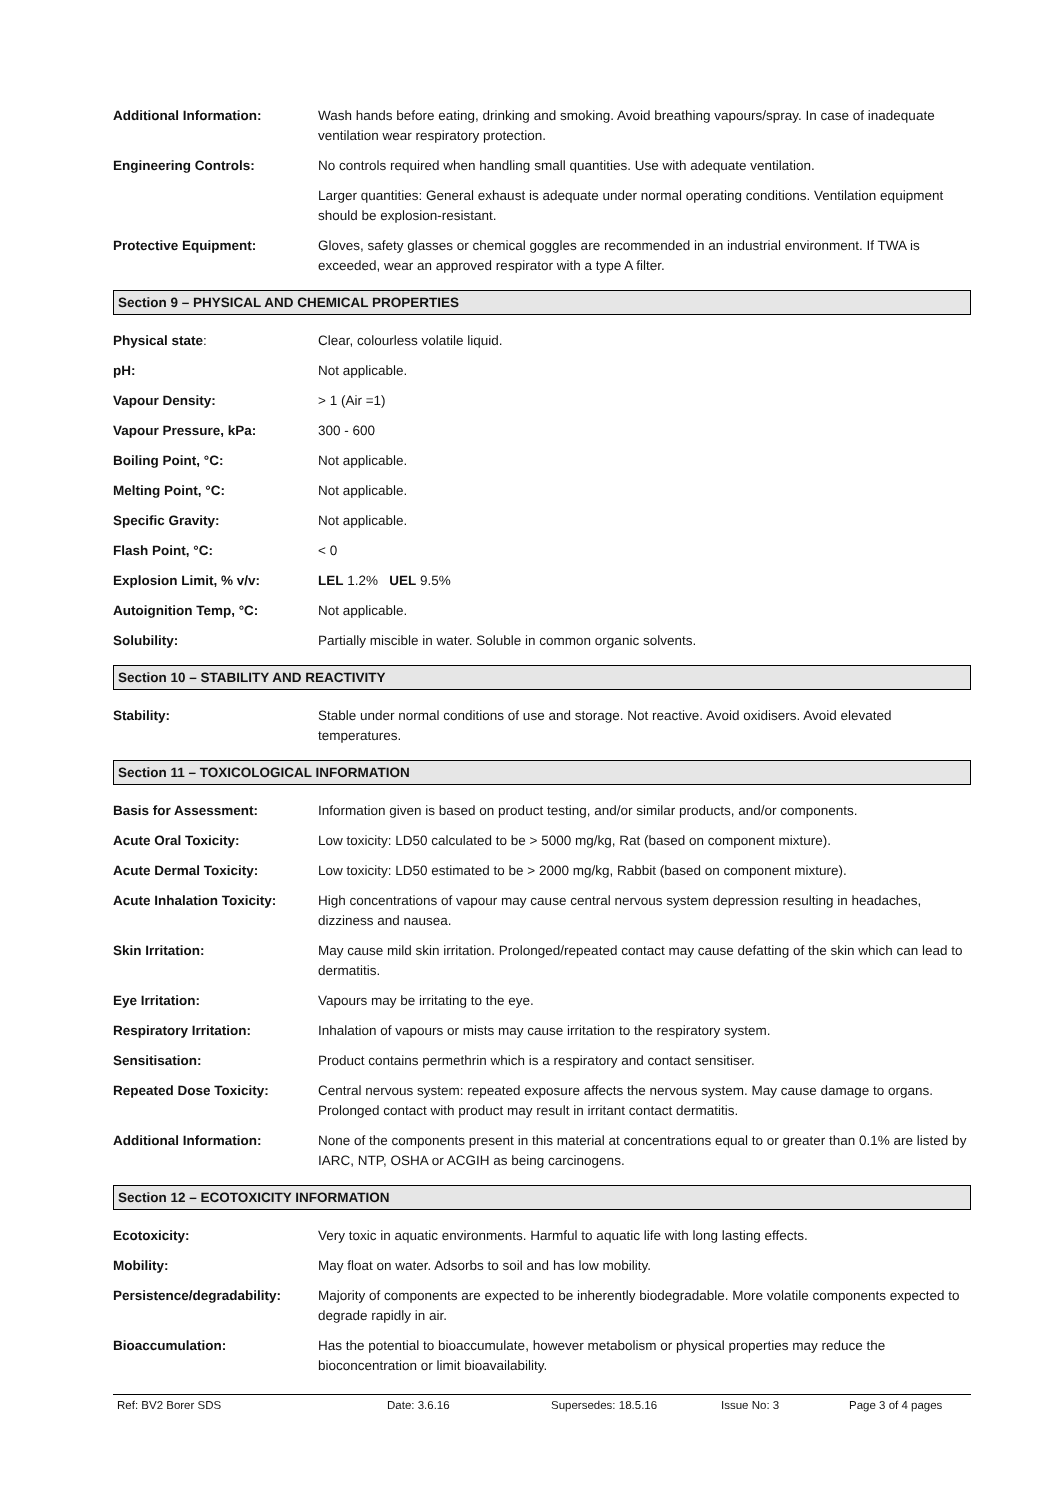Additional Information: Wash hands before eating, drinking and smoking. Avoid breathing vapours/spray. In case of inadequate ventilation wear respiratory protection.
Engineering Controls: No controls required when handling small quantities. Use with adequate ventilation.
Larger quantities: General exhaust is adequate under normal operating conditions. Ventilation equipment should be explosion-resistant.
Protective Equipment: Gloves, safety glasses or chemical goggles are recommended in an industrial environment. If TWA is exceeded, wear an approved respirator with a type A filter.
Section 9 – PHYSICAL AND CHEMICAL PROPERTIES
Physical state: Clear, colourless volatile liquid.
pH: Not applicable.
Vapour Density: > 1 (Air =1)
Vapour Pressure, kPa: 300 - 600
Boiling Point, °C: Not applicable.
Melting Point, °C: Not applicable.
Specific Gravity: Not applicable.
Flash Point, °C: < 0
Explosion Limit, % v/v: LEL 1.2% UEL 9.5%
Autoignition Temp, °C: Not applicable.
Solubility: Partially miscible in water. Soluble in common organic solvents.
Section 10 – STABILITY AND REACTIVITY
Stability: Stable under normal conditions of use and storage. Not reactive. Avoid oxidisers. Avoid elevated temperatures.
Section 11 – TOXICOLOGICAL INFORMATION
Basis for Assessment: Information given is based on product testing, and/or similar products, and/or components.
Acute Oral Toxicity: Low toxicity: LD50 calculated to be > 5000 mg/kg, Rat (based on component mixture).
Acute Dermal Toxicity: Low toxicity: LD50 estimated to be > 2000 mg/kg, Rabbit (based on component mixture).
Acute Inhalation Toxicity:
High concentrations of vapour may cause central nervous system depression resulting in headaches, dizziness and nausea.
Skin Irritation: May cause mild skin irritation. Prolonged/repeated contact may cause defatting of the skin which can lead to dermatitis.
Eye Irritation: Vapours may be irritating to the eye.
Respiratory Irritation: Inhalation of vapours or mists may cause irritation to the respiratory system.
Sensitisation: Product contains permethrin which is a respiratory and contact sensitiser.
Repeated Dose Toxicity: Central nervous system: repeated exposure affects the nervous system. May cause damage to organs. Prolonged contact with product may result in irritant contact dermatitis.
Additional Information: None of the components present in this material at concentrations equal to or greater than 0.1% are listed by IARC, NTP, OSHA or ACGIH as being carcinogens.
Section 12 – ECOTOXICITY INFORMATION
Ecotoxicity: Very toxic in aquatic environments. Harmful to aquatic life with long lasting effects.
Mobility: May float on water. Adsorbs to soil and has low mobility.
Persistence/degradability:
Majority of components are expected to be inherently biodegradable. More volatile components expected to degrade rapidly in air.
Bioaccumulation: Has the potential to bioaccumulate, however metabolism or physical properties may reduce the bioconcentration or limit bioavailability.
Ref: BV2 Borer SDS Date: 3.6.16 Supersedes: 18.5.16 Issue No: 3 Page 3 of 4 pages